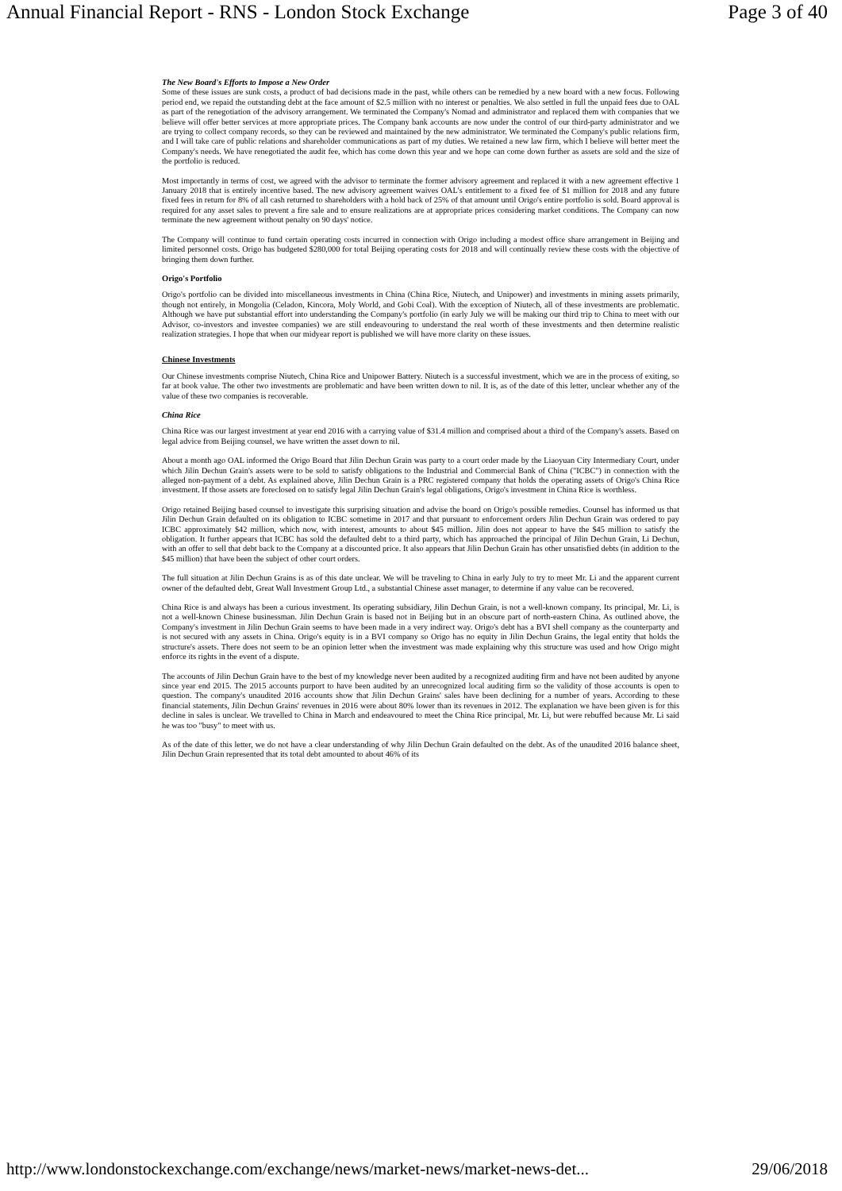Annual Financial Report - RNS - London Stock Exchange Page 3 of 40
The New Board's Efforts to Impose a New Order
Some of these issues are sunk costs, a product of bad decisions made in the past, while others can be remedied by a new board with a new focus. Following period end, we repaid the outstanding debt at the face amount of $2.5 million with no interest or penalties. We also settled in full the unpaid fees due to OAL as part of the renegotiation of the advisory arrangement. We terminated the Company's Nomad and administrator and replaced them with companies that we believe will offer better services at more appropriate prices. The Company bank accounts are now under the control of our third-party administrator and we are trying to collect company records, so they can be reviewed and maintained by the new administrator. We terminated the Company's public relations firm, and I will take care of public relations and shareholder communications as part of my duties. We retained a new law firm, which I believe will better meet the Company's needs. We have renegotiated the audit fee, which has come down this year and we hope can come down further as assets are sold and the size of the portfolio is reduced.
Most importantly in terms of cost, we agreed with the advisor to terminate the former advisory agreement and replaced it with a new agreement effective 1 January 2018 that is entirely incentive based. The new advisory agreement waives OAL's entitlement to a fixed fee of $1 million for 2018 and any future fixed fees in return for 8% of all cash returned to shareholders with a hold back of 25% of that amount until Origo's entire portfolio is sold. Board approval is required for any asset sales to prevent a fire sale and to ensure realizations are at appropriate prices considering market conditions. The Company can now terminate the new agreement without penalty on 90 days' notice.
The Company will continue to fund certain operating costs incurred in connection with Origo including a modest office share arrangement in Beijing and limited personnel costs. Origo has budgeted $280,000 for total Beijing operating costs for 2018 and will continually review these costs with the objective of bringing them down further.
Origo's Portfolio
Origo's portfolio can be divided into miscellaneous investments in China (China Rice, Niutech, and Unipower) and investments in mining assets primarily, though not entirely, in Mongolia (Celadon, Kincora, Moly World, and Gobi Coal). With the exception of Niutech, all of these investments are problematic. Although we have put substantial effort into understanding the Company's portfolio (in early July we will be making our third trip to China to meet with our Advisor, co-investors and investee companies) we are still endeavouring to understand the real worth of these investments and then determine realistic realization strategies. I hope that when our midyear report is published we will have more clarity on these issues.
Chinese Investments
Our Chinese investments comprise Niutech, China Rice and Unipower Battery. Niutech is a successful investment, which we are in the process of exiting, so far at book value. The other two investments are problematic and have been written down to nil. It is, as of the date of this letter, unclear whether any of the value of these two companies is recoverable.
China Rice
China Rice was our largest investment at year end 2016 with a carrying value of $31.4 million and comprised about a third of the Company's assets. Based on legal advice from Beijing counsel, we have written the asset down to nil.
About a month ago OAL informed the Origo Board that Jilin Dechun Grain was party to a court order made by the Liaoyuan City Intermediary Court, under which Jilin Dechun Grain's assets were to be sold to satisfy obligations to the Industrial and Commercial Bank of China ("ICBC") in connection with the alleged non-payment of a debt. As explained above, Jilin Dechun Grain is a PRC registered company that holds the operating assets of Origo's China Rice investment. If those assets are foreclosed on to satisfy legal Jilin Dechun Grain's legal obligations, Origo's investment in China Rice is worthless.
Origo retained Beijing based counsel to investigate this surprising situation and advise the board on Origo's possible remedies. Counsel has informed us that Jilin Dechun Grain defaulted on its obligation to ICBC sometime in 2017 and that pursuant to enforcement orders Jilin Dechun Grain was ordered to pay ICBC approximately $42 million, which now, with interest, amounts to about $45 million. Jilin does not appear to have the $45 million to satisfy the obligation. It further appears that ICBC has sold the defaulted debt to a third party, which has approached the principal of Jilin Dechun Grain, Li Dechun, with an offer to sell that debt back to the Company at a discounted price. It also appears that Jilin Dechun Grain has other unsatisfied debts (in addition to the $45 million) that have been the subject of other court orders.
The full situation at Jilin Dechun Grains is as of this date unclear. We will be traveling to China in early July to try to meet Mr. Li and the apparent current owner of the defaulted debt, Great Wall Investment Group Ltd., a substantial Chinese asset manager, to determine if any value can be recovered.
China Rice is and always has been a curious investment. Its operating subsidiary, Jilin Dechun Grain, is not a well-known company. Its principal, Mr. Li, is not a well-known Chinese businessman. Jilin Dechun Grain is based not in Beijing but in an obscure part of north-eastern China. As outlined above, the Company's investment in Jilin Dechun Grain seems to have been made in a very indirect way. Origo's debt has a BVI shell company as the counterparty and is not secured with any assets in China. Origo's equity is in a BVI company so Origo has no equity in Jilin Dechun Grains, the legal entity that holds the structure's assets. There does not seem to be an opinion letter when the investment was made explaining why this structure was used and how Origo might enforce its rights in the event of a dispute.
The accounts of Jilin Dechun Grain have to the best of my knowledge never been audited by a recognized auditing firm and have not been audited by anyone since year end 2015. The 2015 accounts purport to have been audited by an unrecognized local auditing firm so the validity of those accounts is open to question. The company's unaudited 2016 accounts show that Jilin Dechun Grains' sales have been declining for a number of years. According to these financial statements, Jilin Dechun Grains' revenues in 2016 were about 80% lower than its revenues in 2012. The explanation we have been given is for this decline in sales is unclear. We travelled to China in March and endeavoured to meet the China Rice principal, Mr. Li, but were rebuffed because Mr. Li said he was too "busy" to meet with us.
As of the date of this letter, we do not have a clear understanding of why Jilin Dechun Grain defaulted on the debt. As of the unaudited 2016 balance sheet, Jilin Dechun Grain represented that its total debt amounted to about 46% of its
http://www.londonstockexchange.com/exchange/news/market-news/market-news-det... 29/06/2018